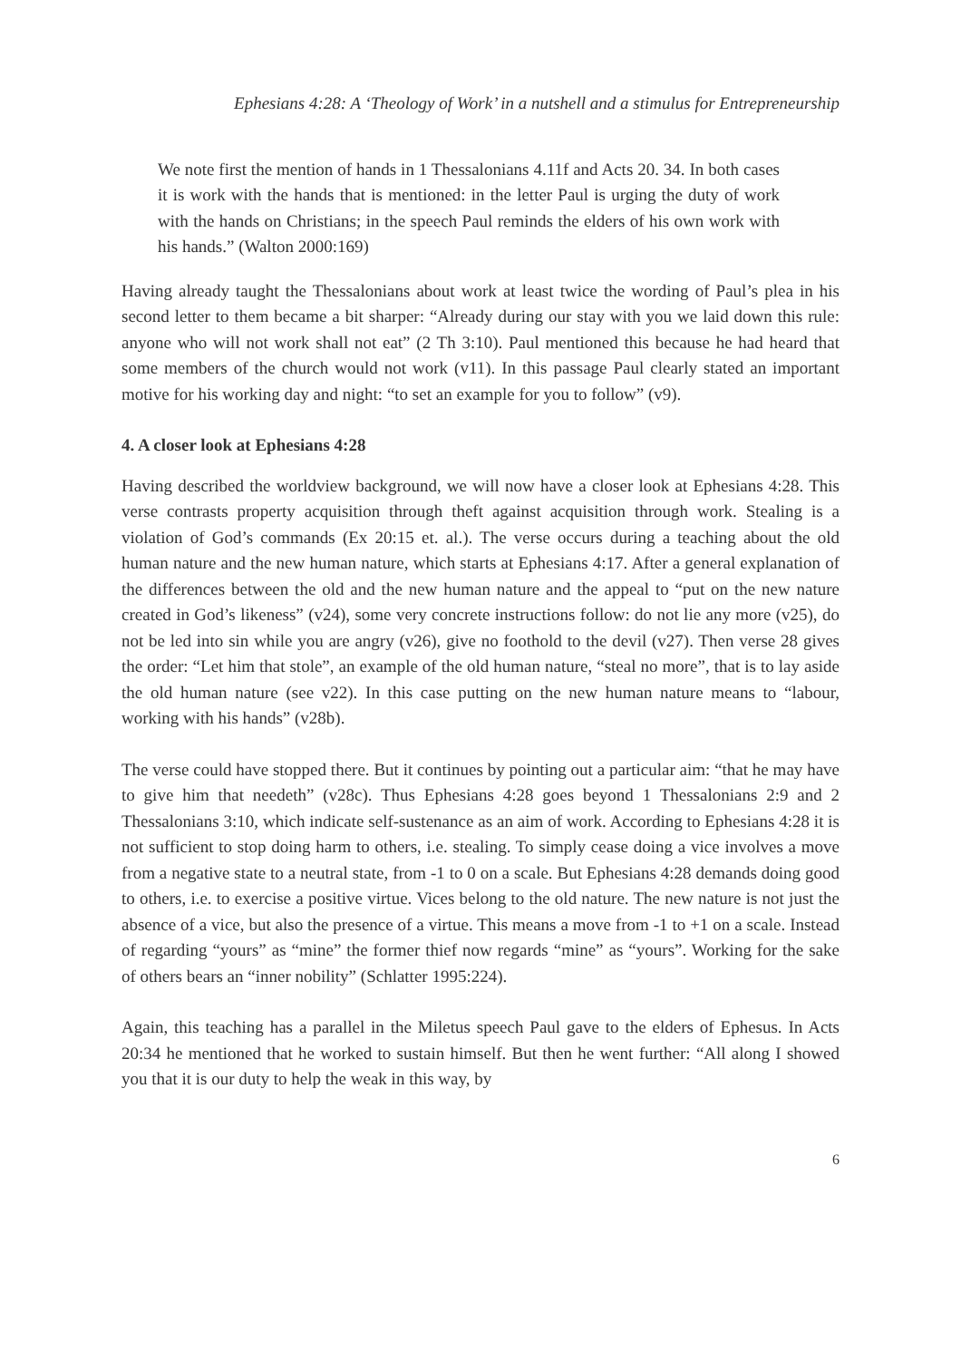Ephesians 4:28: A ‘Theology of Work’ in a nutshell and a stimulus for Entrepreneurship
We note first the mention of hands in 1 Thessalonians 4.11f and Acts 20. 34. In both cases it is work with the hands that is mentioned: in the letter Paul is urging the duty of work with the hands on Christians; in the speech Paul reminds the elders of his own work with his hands.” (Walton 2000:169)
Having already taught the Thessalonians about work at least twice the wording of Paul’s plea in his second letter to them became a bit sharper: “Already during our stay with you we laid down this rule: anyone who will not work shall not eat” (2 Th 3:10). Paul mentioned this because he had heard that some members of the church would not work (v11). In this passage Paul clearly stated an important motive for his working day and night: “to set an example for you to follow” (v9).
4. A closer look at Ephesians 4:28
Having described the worldview background, we will now have a closer look at Ephesians 4:28. This verse contrasts property acquisition through theft against acquisition through work. Stealing is a violation of God’s commands (Ex 20:15 et. al.). The verse occurs during a teaching about the old human nature and the new human nature, which starts at Ephesians 4:17. After a general explanation of the differences between the old and the new human nature and the appeal to “put on the new nature created in God’s likeness” (v24), some very concrete instructions follow: do not lie any more (v25), do not be led into sin while you are angry (v26), give no foothold to the devil (v27). Then verse 28 gives the order: “Let him that stole”, an example of the old human nature, “steal no more”, that is to lay aside the old human nature (see v22). In this case putting on the new human nature means to “labour, working with his hands” (v28b).
The verse could have stopped there. But it continues by pointing out a particular aim: “that he may have to give him that needeth” (v28c). Thus Ephesians 4:28 goes beyond 1 Thessalonians 2:9 and 2 Thessalonians 3:10, which indicate self-sustenance as an aim of work. According to Ephesians 4:28 it is not sufficient to stop doing harm to others, i.e. stealing. To simply cease doing a vice involves a move from a negative state to a neutral state, from -1 to 0 on a scale. But Ephesians 4:28 demands doing good to others, i.e. to exercise a positive virtue. Vices belong to the old nature. The new nature is not just the absence of a vice, but also the presence of a virtue. This means a move from -1 to +1 on a scale. Instead of regarding “yours” as “mine” the former thief now regards “mine” as “yours”. Working for the sake of others bears an “inner nobility” (Schlatter 1995:224).
Again, this teaching has a parallel in the Miletus speech Paul gave to the elders of Ephesus. In Acts 20:34 he mentioned that he worked to sustain himself. But then he went further: “All along I showed you that it is our duty to help the weak in this way, by
6